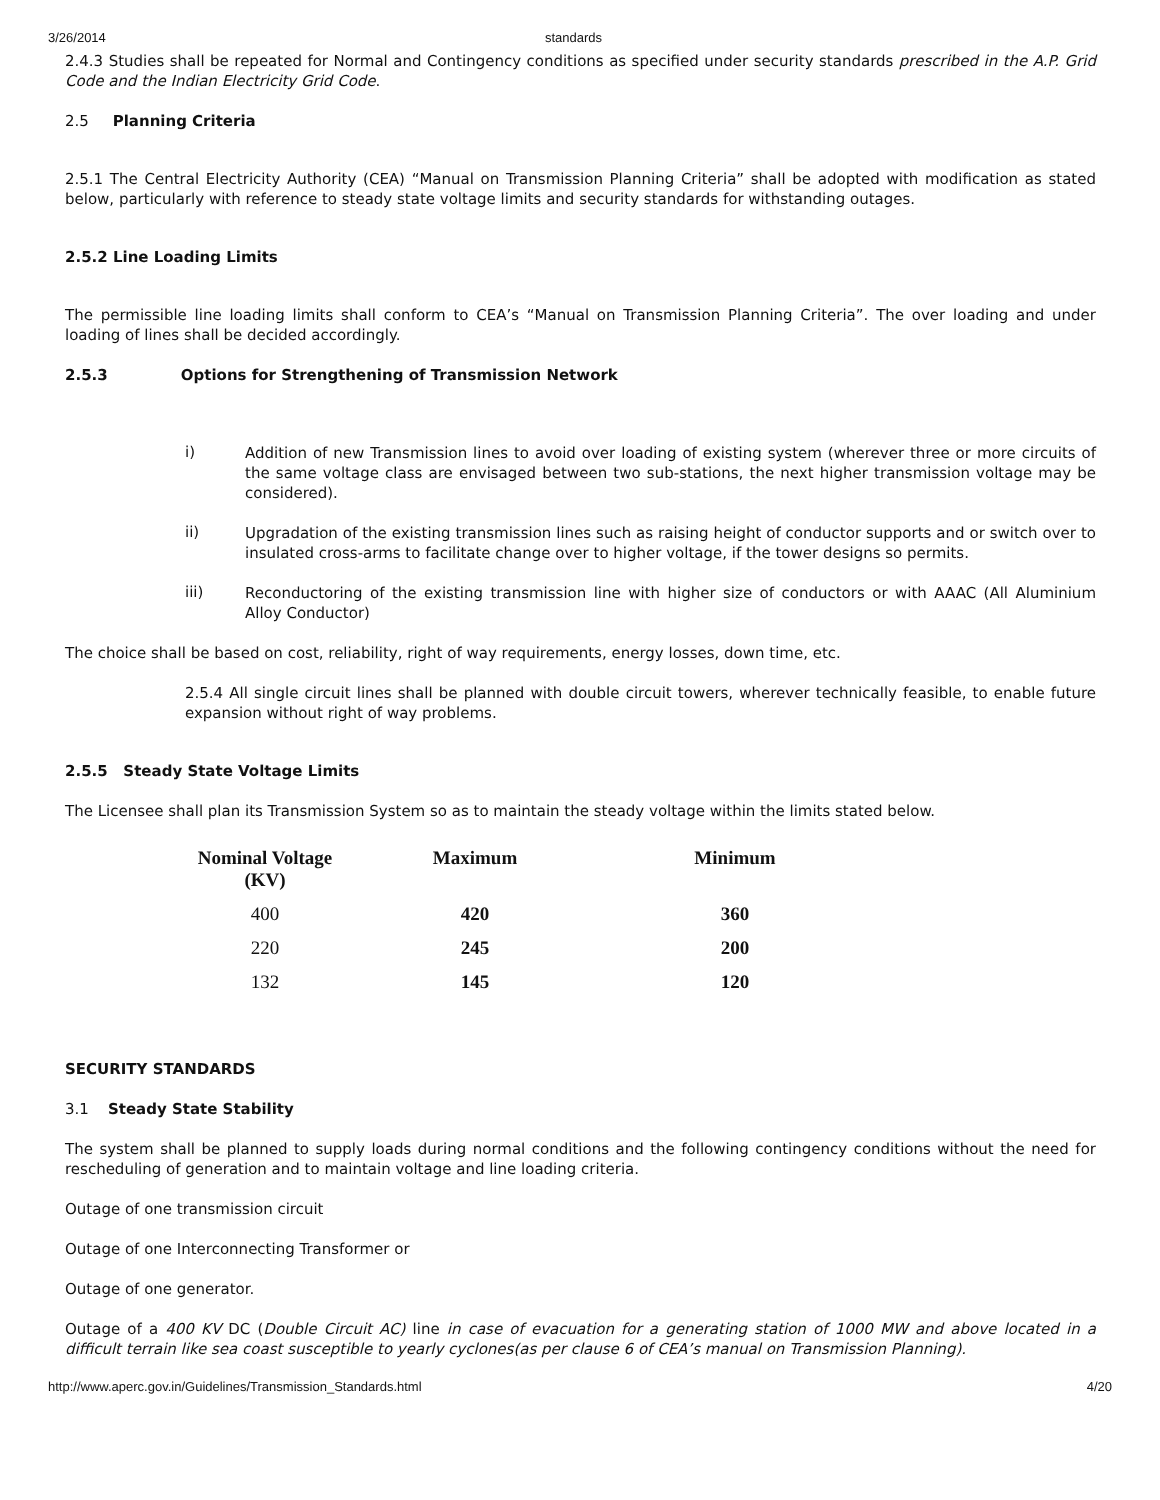3/26/2014 standards
2.4.3 Studies shall be repeated for Normal and Contingency conditions as specified under security standards prescribed in the A.P. Grid Code and the Indian Electricity Grid Code.
2.5 Planning Criteria
2.5.1 The Central Electricity Authority (CEA) “Manual on Transmission Planning Criteria” shall be adopted with modification as stated below, particularly with reference to steady state voltage limits and security standards for withstanding outages.
2.5.2 Line Loading Limits
The permissible line loading limits shall conform to CEA’s “Manual on Transmission Planning Criteria”. The over loading and under loading of lines shall be decided accordingly.
2.5.3 Options for Strengthening of Transmission Network
i)
Addition of new Transmission lines to avoid over loading of existing system (wherever three or more circuits of the same voltage class are envisaged between two sub-stations, the next higher transmission voltage may be considered).
ii)
Upgradation of the existing transmission lines such as raising height of conductor supports and or switch over to insulated cross-arms to facilitate change over to higher voltage, if the tower designs so permits.
iii)
Reconductoring of the existing transmission line with higher size of conductors or with AAAC (All Aluminium Alloy Conductor)
The choice shall be based on cost, reliability, right of way requirements, energy losses, down time, etc.
2.5.4 All single circuit lines shall be planned with double circuit towers, wherever technically feasible, to enable future expansion without right of way problems.
2.5.5 Steady State Voltage Limits
The Licensee shall plan its Transmission System so as to maintain the steady voltage within the limits stated below.
| Nominal Voltage (KV) | Maximum | Minimum |
| --- | --- | --- |
| 400 | 420 | 360 |
| 220 | 245 | 200 |
| 132 | 145 | 120 |
SECURITY STANDARDS
3.1 Steady State Stability
The system shall be planned to supply loads during normal conditions and the following contingency conditions without the need for rescheduling of generation and to maintain voltage and line loading criteria.
Outage of one transmission circuit
Outage of one Interconnecting Transformer or
Outage of one generator.
Outage of a 400 KV DC (Double Circuit AC) line in case of evacuation for a generating station of 1000 MW and above located in a difficult terrain like sea coast susceptible to yearly cyclones(as per clause 6 of CEA’s manual on Transmission Planning).
http://www.aperc.gov.in/Guidelines/Transmission_Standards.html 4/20